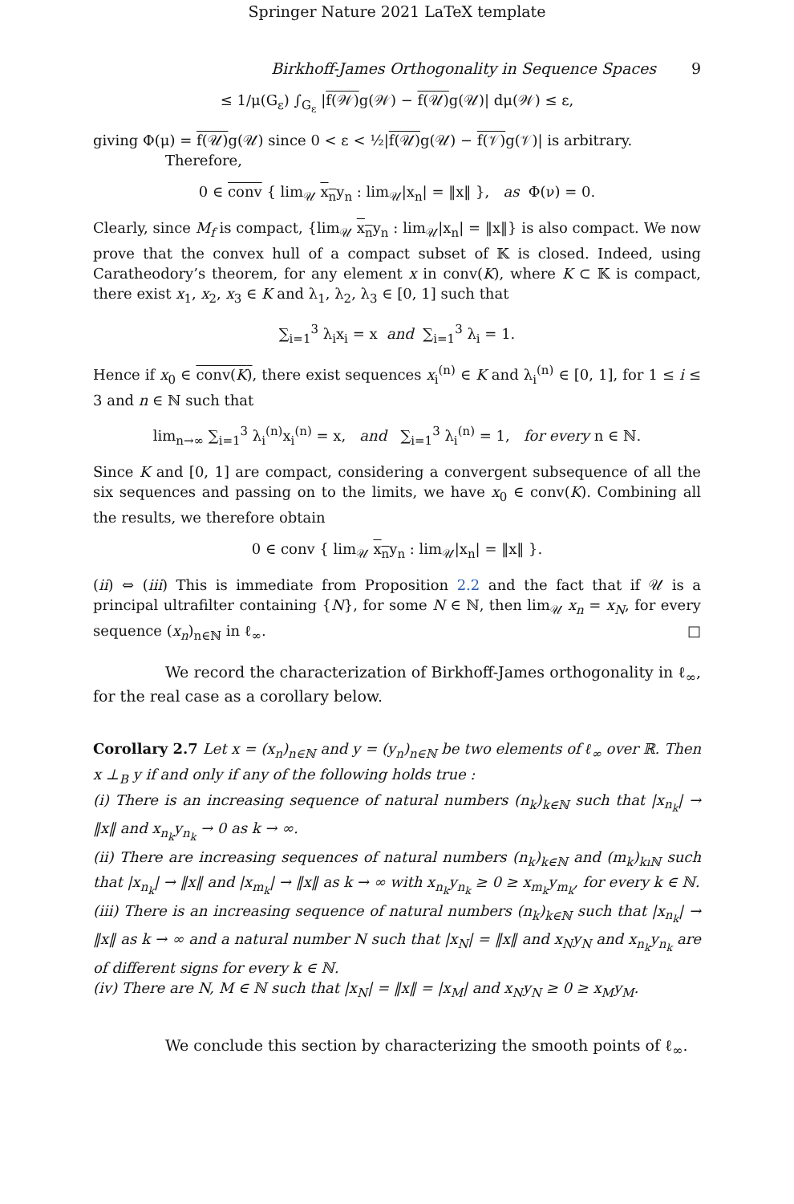Springer Nature 2021 LaTeX template
Birkhoff-James Orthogonality in Sequence Spaces 9
≤ 1/μ(G<sub>ε</sub>) ∫<sub>G<sub>ε</sub></sub> |f(𝒲) g(𝒲) − f(𝒰) g(𝒰)| dμ(𝒲) ≤ ε,
giving Φ(μ) = f(𝒰) g(𝒰) since 0 < ε < ½|f(𝒰) g(𝒰) − f(𝒱) g(𝒱)| is arbitrary.
Therefore,
0 ∈ conv { lim<sub>𝒰</sub> x<sub>n</sub>y<sub>n</sub> : lim<sub>𝒰</sub>|x<sub>n</sub>| = ‖x‖ }, as Φ(ν) = 0.
Clearly, since M<sub>f</sub> is compact, {lim<sub>𝒰</sub> x<sub>n</sub>y<sub>n</sub> : lim<sub>𝒰</sub>|x<sub>n</sub>| = ‖x‖} is also compact. We now prove that the convex hull of a compact subset of 𝕂 is closed. Indeed, using Caratheodory’s theorem, for any element x in conv(K), where K ⊂ 𝕂 is compact, there exist x<sub>1</sub>, x<sub>2</sub>, x<sub>3</sub> ∈ K and λ<sub>1</sub>, λ<sub>2</sub>, λ<sub>3</sub> ∈ [0, 1] such that
∑<sub>i=1</sub><sup>3</sup> λ<sub>i</sub>x<sub>i</sub> = x and ∑<sub>i=1</sub><sup>3</sup> λ<sub>i</sub> = 1.
Hence if x<sub>0</sub> ∈ conv(K), there exist sequences x<sub>i</sub><sup>(n)</sup> ∈ K and λ<sub>i</sub><sup>(n)</sup> ∈ [0, 1], for 1 ≤ i ≤ 3 and n ∈ ℕ such that
lim<sub>n→∞</sub> ∑<sub>i=1</sub><sup>3</sup> λ<sub>i</sub><sup>(n)</sup>x<sub>i</sub><sup>(n)</sup> = x, and ∑<sub>i=1</sub><sup>3</sup> λ<sub>i</sub><sup>(n)</sup> = 1, for every n ∈ ℕ.
Since K and [0, 1] are compact, considering a convergent subsequence of all the six sequences and passing on to the limits, we have x<sub>0</sub> ∈ conv(K). Combining all the results, we therefore obtain
0 ∈ conv { lim<sub>𝒰</sub> x<sub>n</sub>y<sub>n</sub> : lim<sub>𝒰</sub>|x<sub>n</sub>| = ‖x‖ }.
(ii) ⇔ (iii) This is immediate from Proposition 2.2 and the fact that if 𝒰 is a principal ultrafilter containing {N}, for some N ∈ ℕ, then lim<sub>𝒰</sub> x<sub>n</sub> = x<sub>N</sub>, for every sequence (x<sub>n</sub>)<sub>n∈ℕ</sub> in ℓ<sub>∞</sub>. □
We record the characterization of Birkhoff-James orthogonality in ℓ<sub>∞</sub>, for the real case as a corollary below.
Corollary 2.7 Let x = (x<sub>n</sub>)<sub>n∈ℕ</sub> and y = (y<sub>n</sub>)<sub>n∈ℕ</sub> be two elements of ℓ<sub>∞</sub> over ℝ. Then x ⊥<sub>B</sub> y if and only if any of the following holds true :
(i) There is an increasing sequence of natural numbers (n<sub>k</sub>)<sub>k∈ℕ</sub> such that |x<sub>n<sub>k</sub></sub>| → ‖x‖ and x<sub>n<sub>k</sub></sub>y<sub>n<sub>k</sub></sub> → 0 as k → ∞.
(ii) There are increasing sequences of natural numbers (n<sub>k</sub>)<sub>k∈ℕ</sub> and (m<sub>k</sub>)<sub>kıℕ</sub> such that |x<sub>n<sub>k</sub></sub>| → ‖x‖ and |x<sub>m<sub>k</sub></sub>| → ‖x‖ as k → ∞ with x<sub>n<sub>k</sub></sub>y<sub>n<sub>k</sub></sub> ≥ 0 ≥ x<sub>m<sub>k</sub></sub>y<sub>m<sub>k</sub></sub>, for every k ∈ ℕ.
(iii) There is an increasing sequence of natural numbers (n<sub>k</sub>)<sub>k∈ℕ</sub> such that |x<sub>n<sub>k</sub></sub>| → ‖x‖ as k → ∞ and a natural number N such that |x<sub>N</sub>| = ‖x‖ and x<sub>N</sub>y<sub>N</sub> and x<sub>n<sub>k</sub></sub>y<sub>n<sub>k</sub></sub> are of different signs for every k ∈ ℕ.
(iv) There are N, M ∈ ℕ such that |x<sub>N</sub>| = ‖x‖ = |x<sub>M</sub>| and x<sub>N</sub>y<sub>N</sub> ≥ 0 ≥ x<sub>M</sub>y<sub>M</sub>.
We conclude this section by characterizing the smooth points of ℓ<sub>∞</sub>.